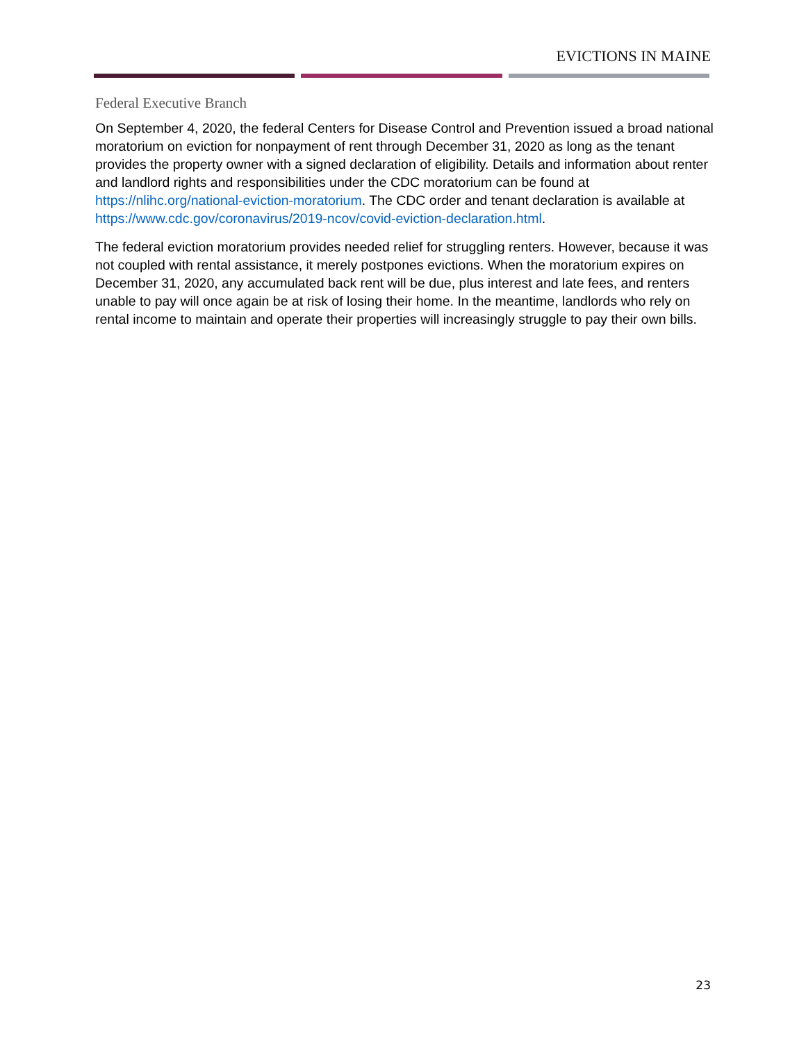EVICTIONS IN MAINE
Federal Executive Branch
On September 4, 2020, the federal Centers for Disease Control and Prevention issued a broad national moratorium on eviction for nonpayment of rent through December 31, 2020 as long as the tenant provides the property owner with a signed declaration of eligibility. Details and information about renter and landlord rights and responsibilities under the CDC moratorium can be found at https://nlihc.org/national-eviction-moratorium. The CDC order and tenant declaration is available at https://www.cdc.gov/coronavirus/2019-ncov/covid-eviction-declaration.html.
The federal eviction moratorium provides needed relief for struggling renters. However, because it was not coupled with rental assistance, it merely postpones evictions. When the moratorium expires on December 31, 2020, any accumulated back rent will be due, plus interest and late fees, and renters unable to pay will once again be at risk of losing their home. In the meantime, landlords who rely on rental income to maintain and operate their properties will increasingly struggle to pay their own bills.
23